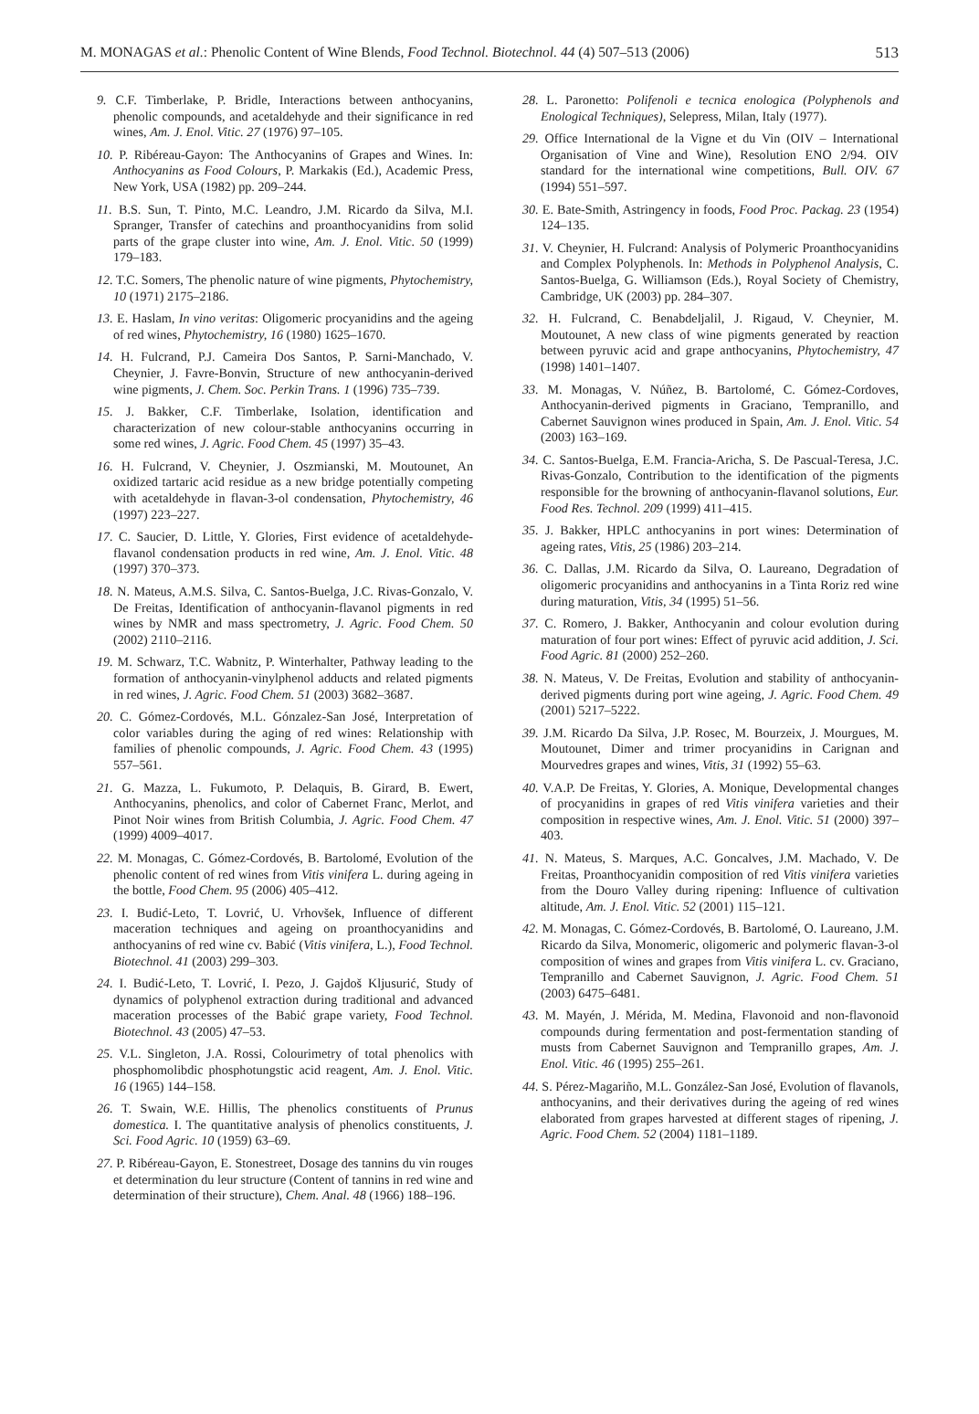M. MONAGAS et al.: Phenolic Content of Wine Blends, Food Technol. Biotechnol. 44 (4) 507–513 (2006) 513
9. C.F. Timberlake, P. Bridle, Interactions between anthocyanins, phenolic compounds, and acetaldehyde and their significance in red wines, Am. J. Enol. Vitic. 27 (1976) 97–105.
10. P. Ribéreau-Gayon: The Anthocyanins of Grapes and Wines. In: Anthocyanins as Food Colours, P. Markakis (Ed.), Academic Press, New York, USA (1982) pp. 209–244.
11. B.S. Sun, T. Pinto, M.C. Leandro, J.M. Ricardo da Silva, M.I. Spranger, Transfer of catechins and proanthocyanidins from solid parts of the grape cluster into wine, Am. J. Enol. Vitic. 50 (1999) 179–183.
12. T.C. Somers, The phenolic nature of wine pigments, Phytochemistry, 10 (1971) 2175–2186.
13. E. Haslam, In vino veritas: Oligomeric procyanidins and the ageing of red wines, Phytochemistry, 16 (1980) 1625–1670.
14. H. Fulcrand, P.J. Cameira Dos Santos, P. Sarni-Manchado, V. Cheynier, J. Favre-Bonvin, Structure of new anthocyanin-derived wine pigments, J. Chem. Soc. Perkin Trans. 1 (1996) 735–739.
15. J. Bakker, C.F. Timberlake, Isolation, identification and characterization of new colour-stable anthocyanins occurring in some red wines, J. Agric. Food Chem. 45 (1997) 35–43.
16. H. Fulcrand, V. Cheynier, J. Oszmianski, M. Moutounet, An oxidized tartaric acid residue as a new bridge potentially competing with acetaldehyde in flavan-3-ol condensation, Phytochemistry, 46 (1997) 223–227.
17. C. Saucier, D. Little, Y. Glories, First evidence of acetaldehyde-flavanol condensation products in red wine, Am. J. Enol. Vitic. 48 (1997) 370–373.
18. N. Mateus, A.M.S. Silva, C. Santos-Buelga, J.C. Rivas-Gonzalo, V. De Freitas, Identification of anthocyanin-flavanol pigments in red wines by NMR and mass spectrometry, J. Agric. Food Chem. 50 (2002) 2110–2116.
19. M. Schwarz, T.C. Wabnitz, P. Winterhalter, Pathway leading to the formation of anthocyanin-vinylphenol adducts and related pigments in red wines, J. Agric. Food Chem. 51 (2003) 3682–3687.
20. C. Gómez-Cordovés, M.L. Gónzalez-San José, Interpretation of color variables during the aging of red wines: Relationship with families of phenolic compounds, J. Agric. Food Chem. 43 (1995) 557–561.
21. G. Mazza, L. Fukumoto, P. Delaquis, B. Girard, B. Ewert, Anthocyanins, phenolics, and color of Cabernet Franc, Merlot, and Pinot Noir wines from British Columbia, J. Agric. Food Chem. 47 (1999) 4009–4017.
22. M. Monagas, C. Gómez-Cordovés, B. Bartolomé, Evolution of the phenolic content of red wines from Vitis vinifera L. during ageing in the bottle, Food Chem. 95 (2006) 405–412.
23. I. Budić-Leto, T. Lovrić, U. Vrhovšek, Influence of different maceration techniques and ageing on proanthocyanidins and anthocyanins of red wine cv. Babić (Vitis vinifera, L.), Food Technol. Biotechnol. 41 (2003) 299–303.
24. I. Budić-Leto, T. Lovrić, I. Pezo, J. Gajdoš Kljusurić, Study of dynamics of polyphenol extraction during traditional and advanced maceration processes of the Babić grape variety, Food Technol. Biotechnol. 43 (2005) 47–53.
25. V.L. Singleton, J.A. Rossi, Colourimetry of total phenolics with phosphomolibdic phosphotungstic acid reagent, Am. J. Enol. Vitic. 16 (1965) 144–158.
26. T. Swain, W.E. Hillis, The phenolics constituents of Prunus domestica. I. The quantitative analysis of phenolics constituents, J. Sci. Food Agric. 10 (1959) 63–69.
27. P. Ribéreau-Gayon, E. Stonestreet, Dosage des tannins du vin rouges et determination du leur structure (Content of tannins in red wine and determination of their structure), Chem. Anal. 48 (1966) 188–196.
28. L. Paronetto: Polifenoli e tecnica enologica (Polyphenols and Enological Techniques), Selepress, Milan, Italy (1977).
29. Office International de la Vigne et du Vin (OIV – International Organisation of Vine and Wine), Resolution ENO 2/94. OIV standard for the international wine competitions, Bull. OIV. 67 (1994) 551–597.
30. E. Bate-Smith, Astringency in foods, Food Proc. Packag. 23 (1954) 124–135.
31. V. Cheynier, H. Fulcrand: Analysis of Polymeric Proanthocyanidins and Complex Polyphenols. In: Methods in Polyphenol Analysis, C. Santos-Buelga, G. Williamson (Eds.), Royal Society of Chemistry, Cambridge, UK (2003) pp. 284–307.
32. H. Fulcrand, C. Benabdeljalil, J. Rigaud, V. Cheynier, M. Moutounet, A new class of wine pigments generated by reaction between pyruvic acid and grape anthocyanins, Phytochemistry, 47 (1998) 1401–1407.
33. M. Monagas, V. Núñez, B. Bartolomé, C. Gómez-Cordoves, Anthocyanin-derived pigments in Graciano, Tempranillo, and Cabernet Sauvignon wines produced in Spain, Am. J. Enol. Vitic. 54 (2003) 163–169.
34. C. Santos-Buelga, E.M. Francia-Aricha, S. De Pascual-Teresa, J.C. Rivas-Gonzalo, Contribution to the identification of the pigments responsible for the browning of anthocyanin-flavanol solutions, Eur. Food Res. Technol. 209 (1999) 411–415.
35. J. Bakker, HPLC anthocyanins in port wines: Determination of ageing rates, Vitis, 25 (1986) 203–214.
36. C. Dallas, J.M. Ricardo da Silva, O. Laureano, Degradation of oligomeric procyanidins and anthocyanins in a Tinta Roriz red wine during maturation, Vitis, 34 (1995) 51–56.
37. C. Romero, J. Bakker, Anthocyanin and colour evolution during maturation of four port wines: Effect of pyruvic acid addition, J. Sci. Food Agric. 81 (2000) 252–260.
38. N. Mateus, V. De Freitas, Evolution and stability of anthocyanin-derived pigments during port wine ageing, J. Agric. Food Chem. 49 (2001) 5217–5222.
39. J.M. Ricardo Da Silva, J.P. Rosec, M. Bourzeix, J. Mourgues, M. Moutounet, Dimer and trimer procyanidins in Carignan and Mourvedres grapes and wines, Vitis, 31 (1992) 55–63.
40. V.A.P. De Freitas, Y. Glories, A. Monique, Developmental changes of procyanidins in grapes of red Vitis vinifera varieties and their composition in respective wines, Am. J. Enol. Vitic. 51 (2000) 397–403.
41. N. Mateus, S. Marques, A.C. Goncalves, J.M. Machado, V. De Freitas, Proanthocyanidin composition of red Vitis vinifera varieties from the Douro Valley during ripening: Influence of cultivation altitude, Am. J. Enol. Vitic. 52 (2001) 115–121.
42. M. Monagas, C. Gómez-Cordovés, B. Bartolomé, O. Laureano, J.M. Ricardo da Silva, Monomeric, oligomeric and polymeric flavan-3-ol composition of wines and grapes from Vitis vinifera L. cv. Graciano, Tempranillo and Cabernet Sauvignon, J. Agric. Food Chem. 51 (2003) 6475–6481.
43. M. Mayén, J. Mérida, M. Medina, Flavonoid and non-flavonoid compounds during fermentation and post-fermentation standing of musts from Cabernet Sauvignon and Tempranillo grapes, Am. J. Enol. Vitic. 46 (1995) 255–261.
44. S. Pérez-Magariño, M.L. González-San José, Evolution of flavanols, anthocyanins, and their derivatives during the ageing of red wines elaborated from grapes harvested at different stages of ripening, J. Agric. Food Chem. 52 (2004) 1181–1189.